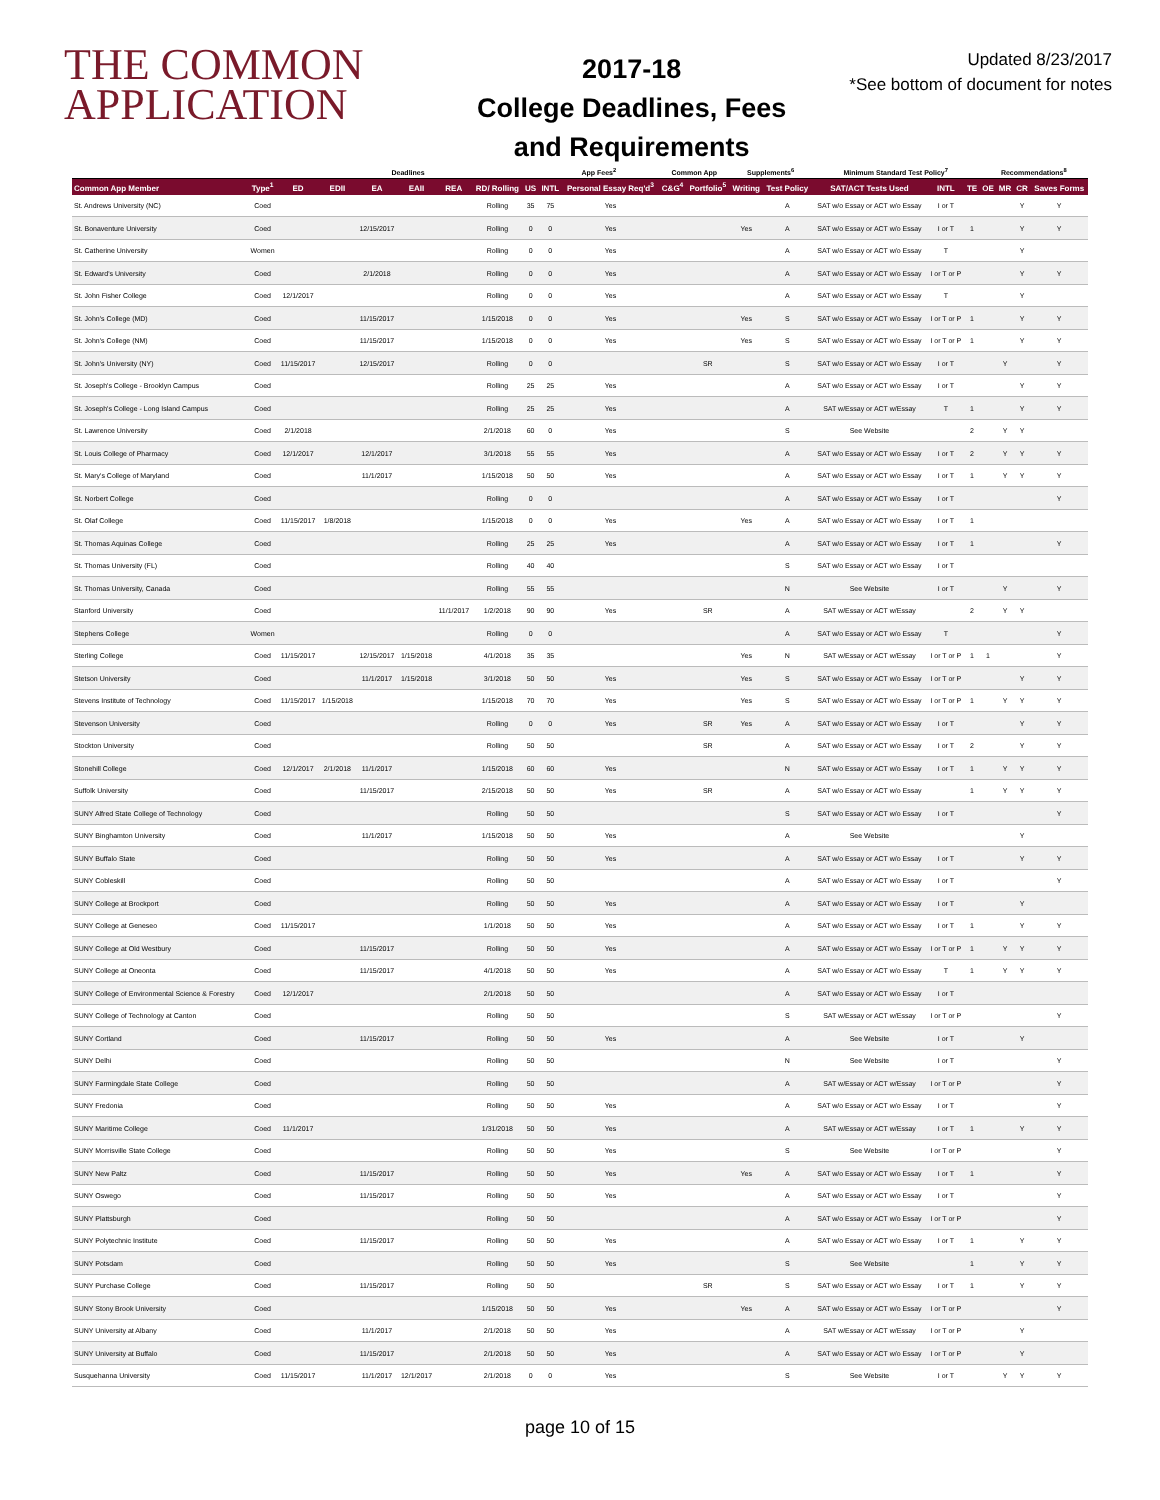THE COMMON APPLICATION
2017-18
College Deadlines, Fees
and Requirements
Updated 8/23/2017
*See bottom of document for notes
| | | Deadlines | | | | | | | App Fees<sup>2</sup> | | Common App | | Supplements<sup>6</sup> | | Minimum Standard Test Policy<sup>7</sup> | | | Recommendations<sup>8</sup> | | | |
| --- | --- | --- | --- | --- | --- | --- | --- | --- | --- | --- | --- | --- | --- | --- | --- | --- | --- | --- | --- | --- | --- |
| Common App Member | Type<sup>1</sup> | ED | EDII | EA | EAII | REA | RD/ Rolling | US | INTL | Personal Essay Req'd<sup>3</sup> | C&G<sup>4</sup> | Portfolio<sup>5</sup> | Writing | Test Policy | SAT/ACT Tests Used | INTL | TE | OE | MR | CR | Saves Forms |
| St. Andrews University (NC) | Coed | | | | | | Rolling | 35 | 75 | Yes | | | | A | SAT w/o Essay or ACT w/o Essay | I or T | | | | Y | Y |
| St. Bonaventure University | Coed | | | 12/15/2017 | | | Rolling | 0 | 0 | Yes | | | Yes | A | SAT w/o Essay or ACT w/o Essay | I or T | 1 | | | Y | Y |
| St. Catherine University | Women | | | | | | Rolling | 0 | 0 | Yes | | | | A | SAT w/o Essay or ACT w/o Essay | T | | | | Y | |
| St. Edward's University | Coed | | | 2/1/2018 | | | Rolling | 0 | 0 | Yes | | | | A | SAT w/o Essay or ACT w/o Essay | I or T or P | | | | Y | Y |
| St. John Fisher College | Coed | 12/1/2017 | | | | | Rolling | 0 | 0 | Yes | | | | A | SAT w/o Essay or ACT w/o Essay | T | | | | Y | |
| St. John's College (MD) | Coed | | | 11/15/2017 | | | 1/15/2018 | 0 | 0 | Yes | | | Yes | S | SAT w/o Essay or ACT w/o Essay | I or T or P | 1 | | | Y | Y |
| St. John's College (NM) | Coed | | | 11/15/2017 | | | 1/15/2018 | 0 | 0 | Yes | | | Yes | S | SAT w/o Essay or ACT w/o Essay | I or T or P | 1 | | | Y | Y |
| St. John's University (NY) | Coed | 11/15/2017 | | 12/15/2017 | | | Rolling | 0 | 0 | | | SR | | S | SAT w/o Essay or ACT w/o Essay | I or T | | | Y | | Y |
| St. Joseph's College - Brooklyn Campus | Coed | | | | | | Rolling | 25 | 25 | Yes | | | | A | SAT w/o Essay or ACT w/o Essay | I or T | | | | Y | Y |
| St. Joseph's College - Long Island Campus | Coed | | | | | | Rolling | 25 | 25 | Yes | | | | A | SAT w/Essay or ACT w/Essay | T | 1 | | | Y | Y |
| St. Lawrence University | Coed | 2/1/2018 | | | | | 2/1/2018 | 60 | 0 | Yes | | | | S | See Website | | 2 | | Y | Y | |
| St. Louis College of Pharmacy | Coed | 12/1/2017 | | 12/1/2017 | | | 3/1/2018 | 55 | 55 | Yes | | | | A | SAT w/o Essay or ACT w/o Essay | I or T | 2 | | Y | Y | Y |
| St. Mary's College of Maryland | Coed | | | 11/1/2017 | | | 1/15/2018 | 50 | 50 | Yes | | | | A | SAT w/o Essay or ACT w/o Essay | I or T | 1 | | Y | Y | Y |
| St. Norbert College | Coed | | | | | | Rolling | 0 | 0 | | | | | A | SAT w/o Essay or ACT w/o Essay | I or T | | | | | Y |
| St. Olaf College | Coed | 11/15/2017 | 1/8/2018 | | | | 1/15/2018 | 0 | 0 | Yes | | | Yes | A | SAT w/o Essay or ACT w/o Essay | I or T | 1 | | | | |
| St. Thomas Aquinas College | Coed | | | | | | Rolling | 25 | 25 | Yes | | | | A | SAT w/o Essay or ACT w/o Essay | I or T | 1 | | | | Y |
| St. Thomas University (FL) | Coed | | | | | | Rolling | 40 | 40 | | | | | S | SAT w/o Essay or ACT w/o Essay | I or T | | | | | |
| St. Thomas University, Canada | Coed | | | | | | Rolling | 55 | 55 | | | | | N | See Website | I or T | | | Y | | Y |
| Stanford University | Coed | | | | | 11/1/2017 | 1/2/2018 | 90 | 90 | Yes | | SR | | A | SAT w/Essay or ACT w/Essay | | 2 | | Y | Y | |
| Stephens College | Women | | | | | | Rolling | 0 | 0 | | | | | A | SAT w/o Essay or ACT w/o Essay | T | | | | | Y |
| Sterling College | Coed | 11/15/2017 | | 12/15/2017 | 1/15/2018 | | 4/1/2018 | 35 | 35 | | | | Yes | N | SAT w/Essay or ACT w/Essay | I or T or P | 1 | 1 | | | Y |
| Stetson University | Coed | | | 11/1/2017 | 1/15/2018 | | 3/1/2018 | 50 | 50 | Yes | | | Yes | S | SAT w/o Essay or ACT w/o Essay | I or T or P | | | | Y | Y |
| Stevens Institute of Technology | Coed | 11/15/2017 | 1/15/2018 | | | | 1/15/2018 | 70 | 70 | Yes | | | Yes | S | SAT w/o Essay or ACT w/o Essay | I or T or P | 1 | | Y | Y | Y |
| Stevenson University | Coed | | | | | | Rolling | 0 | 0 | Yes | | SR | Yes | A | SAT w/o Essay or ACT w/o Essay | I or T | | | | Y | Y |
| Stockton University | Coed | | | | | | Rolling | 50 | 50 | | | SR | | A | SAT w/o Essay or ACT w/o Essay | I or T | 2 | | | Y | Y |
| Stonehill College | Coed | 12/1/2017 | 2/1/2018 | 11/1/2017 | | | 1/15/2018 | 60 | 60 | Yes | | | | N | SAT w/o Essay or ACT w/o Essay | I or T | 1 | | Y | Y | Y |
| Suffolk University | Coed | | | 11/15/2017 | | | 2/15/2018 | 50 | 50 | Yes | | SR | | A | SAT w/o Essay or ACT w/o Essay | | 1 | | Y | Y | Y |
| SUNY Alfred State College of Technology | Coed | | | | | | Rolling | 50 | 50 | | | | | S | SAT w/o Essay or ACT w/o Essay | I or T | | | | | Y |
| SUNY Binghamton University | Coed | | | 11/1/2017 | | | 1/15/2018 | 50 | 50 | Yes | | | | A | See Website | | | | | Y | |
| SUNY Buffalo State | Coed | | | | | | Rolling | 50 | 50 | Yes | | | | A | SAT w/o Essay or ACT w/o Essay | I or T | | | | Y | Y |
| SUNY Cobleskill | Coed | | | | | | Rolling | 50 | 50 | | | | | A | SAT w/o Essay or ACT w/o Essay | I or T | | | | | Y |
| SUNY College at Brockport | Coed | | | | | | Rolling | 50 | 50 | Yes | | | | A | SAT w/o Essay or ACT w/o Essay | I or T | | | | Y | |
| SUNY College at Geneseo | Coed | 11/15/2017 | | | | | 1/1/2018 | 50 | 50 | Yes | | | | A | SAT w/o Essay or ACT w/o Essay | I or T | 1 | | | Y | Y |
| SUNY College at Old Westbury | Coed | | | 11/15/2017 | | | Rolling | 50 | 50 | Yes | | | | A | SAT w/o Essay or ACT w/o Essay | I or T or P | 1 | | Y | Y | Y |
| SUNY College at Oneonta | Coed | | | 11/15/2017 | | | 4/1/2018 | 50 | 50 | Yes | | | | A | SAT w/o Essay or ACT w/o Essay | T | 1 | | Y | Y | Y |
| SUNY College of Environmental Science & Forestry | Coed | 12/1/2017 | | | | | 2/1/2018 | 50 | 50 | | | | | A | SAT w/o Essay or ACT w/o Essay | I or T | | | | | |
| SUNY College of Technology at Canton | Coed | | | | | | Rolling | 50 | 50 | | | | | S | SAT w/Essay or ACT w/Essay | I or T or P | | | | | Y |
| SUNY Cortland | Coed | | | 11/15/2017 | | | Rolling | 50 | 50 | Yes | | | | A | See Website | I or T | | | | Y | |
| SUNY Delhi | Coed | | | | | | Rolling | 50 | 50 | | | | | N | See Website | I or T | | | | | Y |
| SUNY Farmingdale State College | Coed | | | | | | Rolling | 50 | 50 | | | | | A | SAT w/Essay or ACT w/Essay | I or T or P | | | | | Y |
| SUNY Fredonia | Coed | | | | | | Rolling | 50 | 50 | Yes | | | | A | SAT w/o Essay or ACT w/o Essay | I or T | | | | | Y |
| SUNY Maritime College | Coed | 11/1/2017 | | | | | 1/31/2018 | 50 | 50 | Yes | | | | A | SAT w/Essay or ACT w/Essay | I or T | 1 | | | Y | Y |
| SUNY Morrisville State College | Coed | | | | | | Rolling | 50 | 50 | Yes | | | | S | See Website | I or T or P | | | | | Y |
| SUNY New Paltz | Coed | | | 11/15/2017 | | | Rolling | 50 | 50 | Yes | | | Yes | A | SAT w/o Essay or ACT w/o Essay | I or T | 1 | | | | Y |
| SUNY Oswego | Coed | | | 11/15/2017 | | | Rolling | 50 | 50 | Yes | | | | A | SAT w/o Essay or ACT w/o Essay | I or T | | | | | Y |
| SUNY Plattsburgh | Coed | | | | | | Rolling | 50 | 50 | | | | | A | SAT w/o Essay or ACT w/o Essay | I or T or P | | | | | Y |
| SUNY Polytechnic Institute | Coed | | | 11/15/2017 | | | Rolling | 50 | 50 | Yes | | | | A | SAT w/o Essay or ACT w/o Essay | I or T | 1 | | | Y | Y |
| SUNY Potsdam | Coed | | | | | | Rolling | 50 | 50 | Yes | | | | S | See Website | | 1 | | | Y | Y |
| SUNY Purchase College | Coed | | | 11/15/2017 | | | Rolling | 50 | 50 | | | SR | | S | SAT w/o Essay or ACT w/o Essay | I or T | 1 | | | Y | Y |
| SUNY Stony Brook University | Coed | | | | | | 1/15/2018 | 50 | 50 | Yes | | | Yes | A | SAT w/o Essay or ACT w/o Essay | I or T or P | | | | | Y |
| SUNY University at Albany | Coed | | | 11/1/2017 | | | 2/1/2018 | 50 | 50 | Yes | | | | A | SAT w/Essay or ACT w/Essay | I or T or P | | | | Y | |
| SUNY University at Buffalo | Coed | | | 11/15/2017 | | | 2/1/2018 | 50 | 50 | Yes | | | | A | SAT w/o Essay or ACT w/o Essay | I or T or P | | | | Y | |
| Susquehanna University | Coed | 11/15/2017 | | 11/1/2017 | 12/1/2017 | | 2/1/2018 | 0 | 0 | Yes | | | | S | See Website | I or T | | | Y | Y | Y |
page 10 of 15